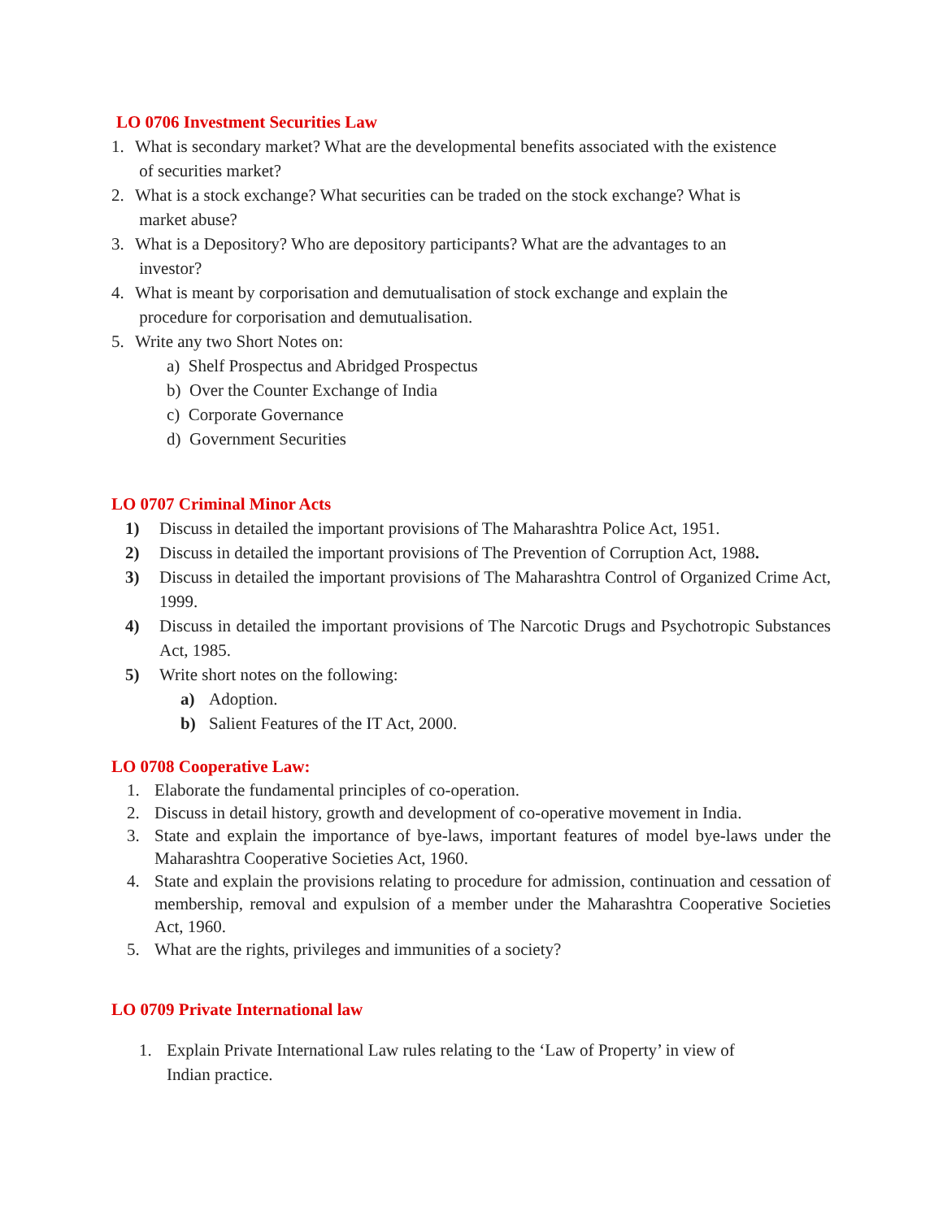LO 0706 Investment Securities Law
1. What is secondary market? What are the developmental benefits associated with the existence
of securities market?
2. What is a stock exchange? What securities can be traded on the stock exchange? What is
market abuse?
3. What is a Depository? Who are depository participants? What are the advantages to an
investor?
4. What is meant by corporisation and demutualisation of stock exchange and explain the
procedure for corporisation and demutualisation.
5. Write any two Short Notes on:
a) Shelf Prospectus and Abridged Prospectus
b) Over the Counter Exchange of India
c) Corporate Governance
d) Government Securities
LO 0707 Criminal Minor Acts
1) Discuss in detailed the important provisions of The Maharashtra Police Act, 1951.
2) Discuss in detailed the important provisions of The Prevention of Corruption Act, 1988.
3) Discuss in detailed the important provisions of The Maharashtra Control of Organized Crime Act, 1999.
4) Discuss in detailed the important provisions of The Narcotic Drugs and Psychotropic Substances Act, 1985.
5) Write short notes on the following:
a) Adoption.
b) Salient Features of the IT Act, 2000.
LO 0708 Cooperative Law:
1. Elaborate the fundamental principles of co-operation.
2. Discuss in detail history, growth and development of co-operative movement in India.
3. State and explain the importance of bye-laws, important features of model bye-laws under the Maharashtra Cooperative Societies Act, 1960.
4. State and explain the provisions relating to procedure for admission, continuation and cessation of membership, removal and expulsion of a member under the Maharashtra Cooperative Societies Act, 1960.
5. What are the rights, privileges and immunities of a society?
LO 0709 Private International law
1. Explain Private International Law rules relating to the ‘Law of Property’ in view of
Indian practice.